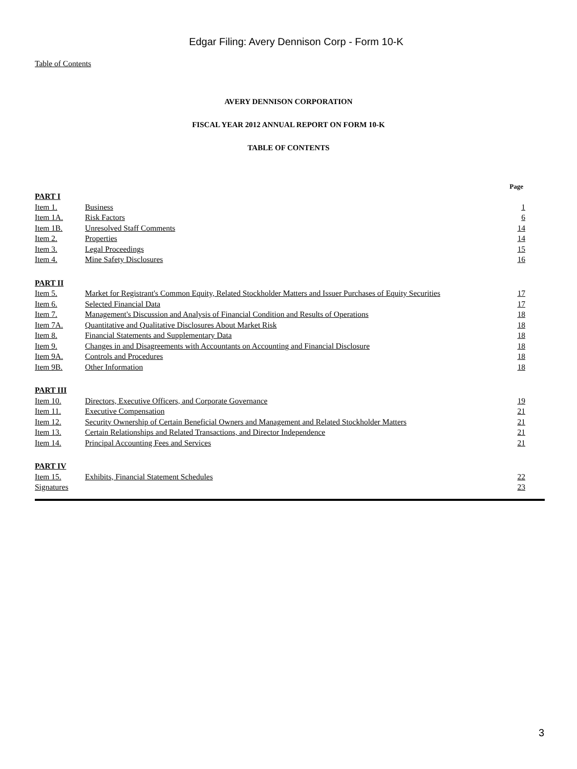Edgar Filing: Avery Dennison Corp - Form 10-K
Table of Contents
AVERY DENNISON CORPORATION
FISCAL YEAR 2012 ANNUAL REPORT ON FORM 10-K
TABLE OF CONTENTS
| | | Page |
| --- | --- | --- |
| PART I | | |
| Item 1. | Business | 1 |
| Item 1A. | Risk Factors | 6 |
| Item 1B. | Unresolved Staff Comments | 14 |
| Item 2. | Properties | 14 |
| Item 3. | Legal Proceedings | 15 |
| Item 4. | Mine Safety Disclosures | 16 |
| PART II | | |
| Item 5. | Market for Registrant's Common Equity, Related Stockholder Matters and Issuer Purchases of Equity Securities | 17 |
| Item 6. | Selected Financial Data | 17 |
| Item 7. | Management's Discussion and Analysis of Financial Condition and Results of Operations | 18 |
| Item 7A. | Quantitative and Qualitative Disclosures About Market Risk | 18 |
| Item 8. | Financial Statements and Supplementary Data | 18 |
| Item 9. | Changes in and Disagreements with Accountants on Accounting and Financial Disclosure | 18 |
| Item 9A. | Controls and Procedures | 18 |
| Item 9B. | Other Information | 18 |
| PART III | | |
| Item 10. | Directors, Executive Officers, and Corporate Governance | 19 |
| Item 11. | Executive Compensation | 21 |
| Item 12. | Security Ownership of Certain Beneficial Owners and Management and Related Stockholder Matters | 21 |
| Item 13. | Certain Relationships and Related Transactions, and Director Independence | 21 |
| Item 14. | Principal Accounting Fees and Services | 21 |
| PART IV | | |
| Item 15. | Exhibits, Financial Statement Schedules | 22 |
| Signatures | | 23 |
3